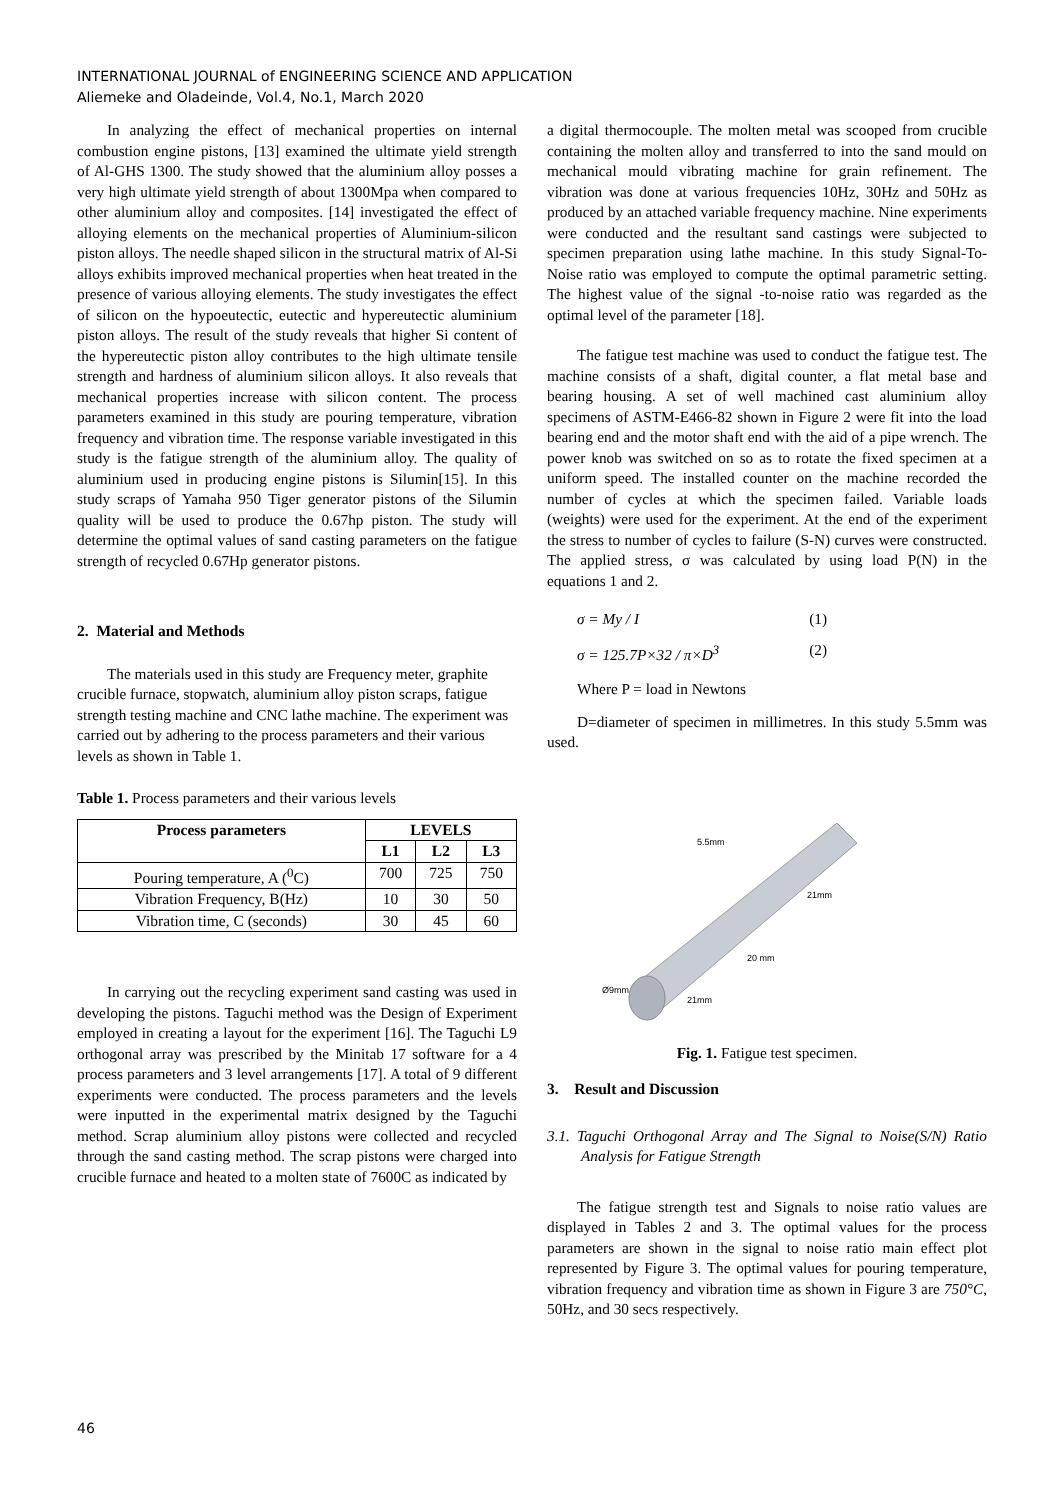INTERNATIONAL JOURNAL of ENGINEERING SCIENCE AND APPLICATION
Aliemeke and Oladeinde, Vol.4, No.1, March 2020
In analyzing the effect of mechanical properties on internal combustion engine pistons, [13] examined the ultimate yield strength of Al-GHS 1300. The study showed that the aluminium alloy posses a very high ultimate yield strength of about 1300Mpa when compared to other aluminium alloy and composites. [14] investigated the effect of alloying elements on the mechanical properties of Aluminium-silicon piston alloys. The needle shaped silicon in the structural matrix of Al-Si alloys exhibits improved mechanical properties when heat treated in the presence of various alloying elements. The study investigates the effect of silicon on the hypoeutectic, eutectic and hypereutectic aluminium piston alloys. The result of the study reveals that higher Si content of the hypereutectic piston alloy contributes to the high ultimate tensile strength and hardness of aluminium silicon alloys. It also reveals that mechanical properties increase with silicon content. The process parameters examined in this study are pouring temperature, vibration frequency and vibration time. The response variable investigated in this study is the fatigue strength of the aluminium alloy. The quality of aluminium used in producing engine pistons is Silumin[15]. In this study scraps of Yamaha 950 Tiger generator pistons of the Silumin quality will be used to produce the 0.67hp piston. The study will determine the optimal values of sand casting parameters on the fatigue strength of recycled 0.67Hp generator pistons.
2. Material and Methods
The materials used in this study are Frequency meter, graphite crucible furnace, stopwatch, aluminium alloy piston scraps, fatigue strength testing machine and CNC lathe machine. The experiment was carried out by adhering to the process parameters and their various levels as shown in Table 1.
Table 1. Process parameters and their various levels
| Process parameters | LEVELS | | |
| --- | --- | --- | --- |
| | L1 | L2 | L3 |
| Pouring temperature, A (<sup>0</sup>C) | 700 | 725 | 750 |
| Vibration Frequency, B(Hz) | 10 | 30 | 50 |
| Vibration time, C (seconds) | 30 | 45 | 60 |
In carrying out the recycling experiment sand casting was used in developing the pistons. Taguchi method was the Design of Experiment employed in creating a layout for the experiment [16]. The Taguchi L9 orthogonal array was prescribed by the Minitab 17 software for a 4 process parameters and 3 level arrangements [17]. A total of 9 different experiments were conducted. The process parameters and the levels were inputted in the experimental matrix designed by the Taguchi method. Scrap aluminium alloy pistons were collected and recycled through the sand casting method. The scrap pistons were charged into crucible furnace and heated to a molten state of 7600C as indicated by
a digital thermocouple. The molten metal was scooped from crucible containing the molten alloy and transferred to into the sand mould on mechanical mould vibrating machine for grain refinement. The vibration was done at various frequencies 10Hz, 30Hz and 50Hz as produced by an attached variable frequency machine. Nine experiments were conducted and the resultant sand castings were subjected to specimen preparation using lathe machine. In this study Signal-To-Noise ratio was employed to compute the optimal parametric setting. The highest value of the signal -to-noise ratio was regarded as the optimal level of the parameter [18].
The fatigue test machine was used to conduct the fatigue test. The machine consists of a shaft, digital counter, a flat metal base and bearing housing. A set of well machined cast aluminium alloy specimens of ASTM-E466-82 shown in Figure 2 were fit into the load bearing end and the motor shaft end with the aid of a pipe wrench. The power knob was switched on so as to rotate the fixed specimen at a uniform speed. The installed counter on the machine recorded the number of cycles at which the specimen failed. Variable loads (weights) were used for the experiment. At the end of the experiment the stress to number of cycles to failure (S-N) curves were constructed. The applied stress, σ was calculated by using load P(N) in the equations 1 and 2.
σ = My / I (1)
σ = 125.7P×32 / π×D<sup>3</sup> (2)
Where P = load in Newtons
D=diameter of specimen in millimetres. In this study 5.5mm was used.
5.5mm
21mm
20 mm
21mm
Ø9mm
Fig. 1. Fatigue test specimen.
3. Result and Discussion
3.1. Taguchi Orthogonal Array and The Signal to Noise(S/N) Ratio Analysis for Fatigue Strength
The fatigue strength test and Signals to noise ratio values are displayed in Tables 2 and 3. The optimal values for the process parameters are shown in the signal to noise ratio main effect plot represented by Figure 3. The optimal values for pouring temperature, vibration frequency and vibration time as shown in Figure 3 are 750°C, 50Hz, and 30 secs respectively.
46